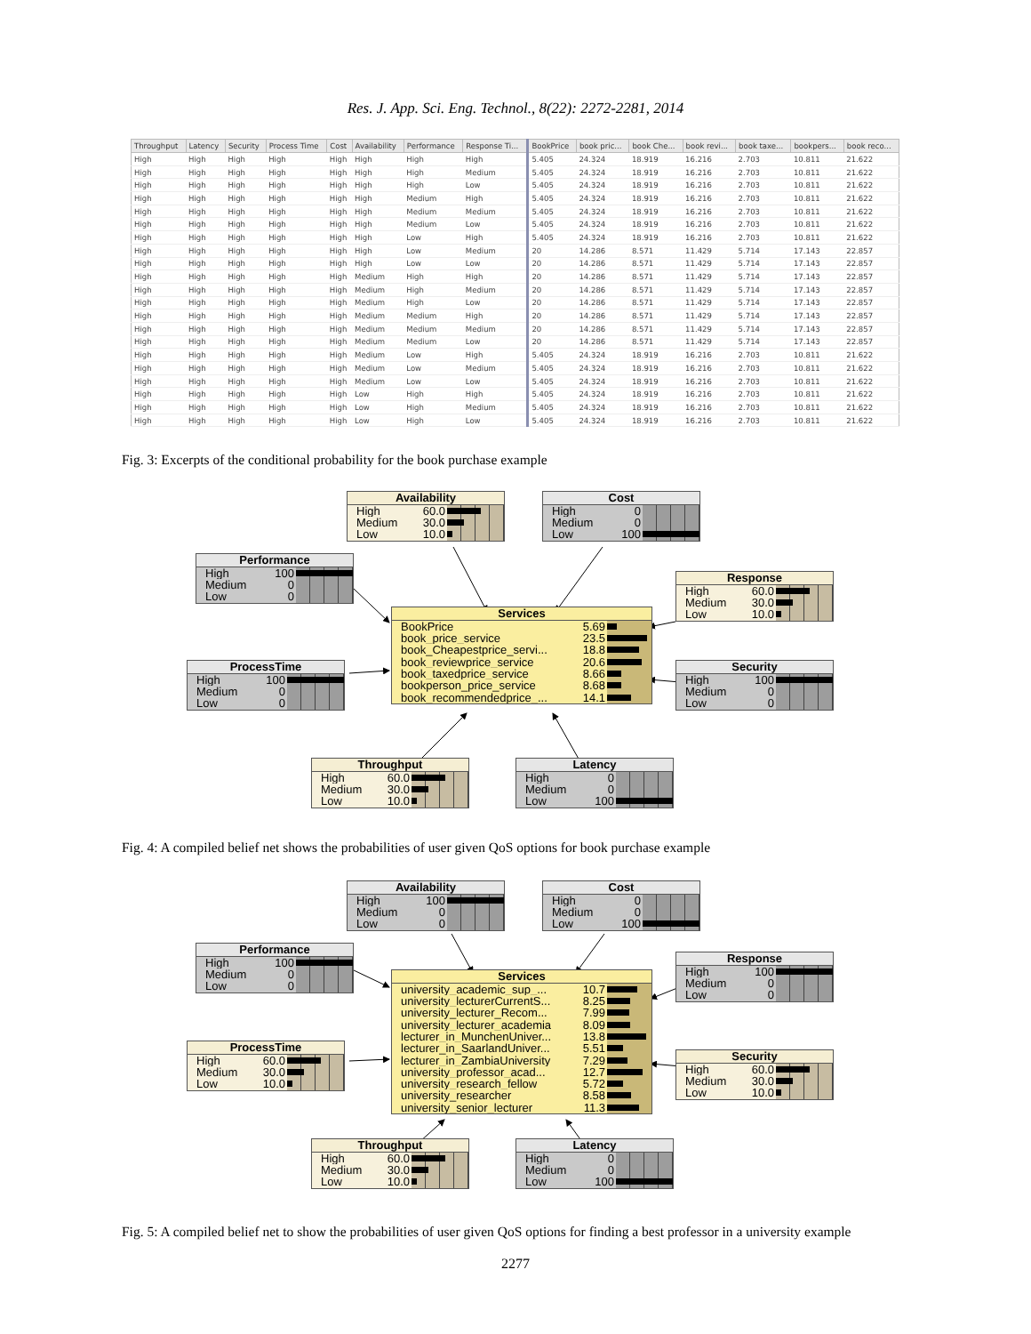Res. J. App. Sci. Eng. Technol., 8(22): 2272-2281, 2014
| Throughput | Latency | Security | Process Time | Cost | Availability | Performance | Response Ti... | BookPrice | book pric... | book Che... | book revi... | book taxe... | bookpers... | book reco... |
| --- | --- | --- | --- | --- | --- | --- | --- | --- | --- | --- | --- | --- | --- | --- |
| High | High | High | High | High | High | High | High | 5.405 | 24.324 | 18.919 | 16.216 | 2.703 | 10.811 | 21.622 |
| High | High | High | High | High | High | High | Medium | 5.405 | 24.324 | 18.919 | 16.216 | 2.703 | 10.811 | 21.622 |
| High | High | High | High | High | High | High | Low | 5.405 | 24.324 | 18.919 | 16.216 | 2.703 | 10.811 | 21.622 |
| High | High | High | High | High | High | Medium | High | 5.405 | 24.324 | 18.919 | 16.216 | 2.703 | 10.811 | 21.622 |
| High | High | High | High | High | High | Medium | Medium | 5.405 | 24.324 | 18.919 | 16.216 | 2.703 | 10.811 | 21.622 |
| High | High | High | High | High | High | Medium | Low | 5.405 | 24.324 | 18.919 | 16.216 | 2.703 | 10.811 | 21.622 |
| High | High | High | High | High | High | Low | High | 5.405 | 24.324 | 18.919 | 16.216 | 2.703 | 10.811 | 21.622 |
| High | High | High | High | High | High | Low | Medium | 20 | 14.286 | 8.571 | 11.429 | 5.714 | 17.143 | 22.857 |
| High | High | High | High | High | High | Low | Low | 20 | 14.286 | 8.571 | 11.429 | 5.714 | 17.143 | 22.857 |
| High | High | High | High | High | Medium | High | High | 20 | 14.286 | 8.571 | 11.429 | 5.714 | 17.143 | 22.857 |
| High | High | High | High | High | Medium | High | Medium | 20 | 14.286 | 8.571 | 11.429 | 5.714 | 17.143 | 22.857 |
| High | High | High | High | High | Medium | High | Low | 20 | 14.286 | 8.571 | 11.429 | 5.714 | 17.143 | 22.857 |
| High | High | High | High | High | Medium | Medium | High | 20 | 14.286 | 8.571 | 11.429 | 5.714 | 17.143 | 22.857 |
| High | High | High | High | High | Medium | Medium | Medium | 20 | 14.286 | 8.571 | 11.429 | 5.714 | 17.143 | 22.857 |
| High | High | High | High | High | Medium | Medium | Low | 20 | 14.286 | 8.571 | 11.429 | 5.714 | 17.143 | 22.857 |
| High | High | High | High | High | Medium | Low | High | 5.405 | 24.324 | 18.919 | 16.216 | 2.703 | 10.811 | 21.622 |
| High | High | High | High | High | Medium | Low | Medium | 5.405 | 24.324 | 18.919 | 16.216 | 2.703 | 10.811 | 21.622 |
| High | High | High | High | High | Medium | Low | Low | 5.405 | 24.324 | 18.919 | 16.216 | 2.703 | 10.811 | 21.622 |
| High | High | High | High | High | Low | High | High | 5.405 | 24.324 | 18.919 | 16.216 | 2.703 | 10.811 | 21.622 |
| High | High | High | High | High | Low | High | Medium | 5.405 | 24.324 | 18.919 | 16.216 | 2.703 | 10.811 | 21.622 |
| High | High | High | High | High | Low | High | Low | 5.405 | 24.324 | 18.919 | 16.216 | 2.703 | 10.811 | 21.622 |
Fig. 3: Excerpts of the conditional probability for the book purchase example
Availability
High 60.0
Medium 30.0
Low 10.0
Cost
High 0
Medium 0
Low 100
Performance
High 100
Medium 0
Low 0
Response
High 60.0
Medium 30.0
Low 10.0
Services
BookPrice 5.69
book_price_service 23.5
book_Cheapestprice_servi... 18.8
book_reviewprice_service 20.6
book_taxedprice_service 8.66
bookperson_price_service 8.68
book_recommendedprice_... 14.1
ProcessTime
High 100
Medium 0
Low 0
Security
High 100
Medium 0
Low 0
Throughput
High 60.0
Medium 30.0
Low 10.0
Latency
High 0
Medium 0
Low 100
Fig. 4: A compiled belief net shows the probabilities of user given QoS options for book purchase example
Availability
High 100
Medium 0
Low 0
Cost
High 0
Medium 0
Low 100
Performance
High 100
Medium 0
Low 0
Response
High 100
Medium 0
Low 0
Services
university_academic_sup_... 10.7
university_lecturerCurrentS... 8.25
university_lecturer_Recom... 7.99
university_lecturer_academia 8.09
lecturer_in_MunchenUniver... 13.8
lecturer_in_SaarlandUniver... 5.51
lecturer_in_ZambiaUniversity 7.29
university_professor_acad... 12.7
university_research_fellow 5.72
university_researcher 8.58
university_senior_lecturer 11.3
ProcessTime
High 60.0
Medium 30.0
Low 10.0
Security
High 60.0
Medium 30.0
Low 10.0
Throughput
High 60.0
Medium 30.0
Low 10.0
Latency
High 0
Medium 0
Low 100
Fig. 5: A compiled belief net to show the probabilities of user given QoS options for finding a best professor in a university example
2277